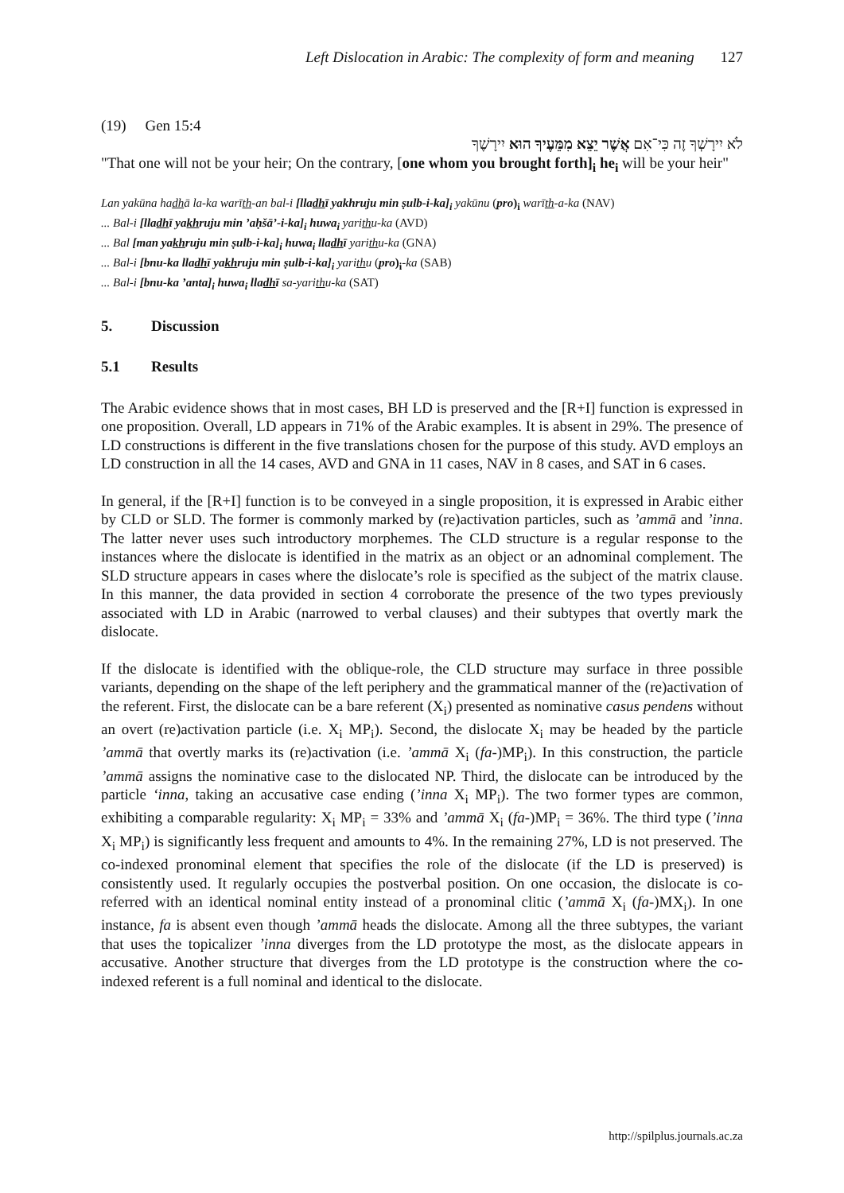Left Dislocation in Arabic: The complexity of form and meaning 127
(19) Gen 15:4
לֹא יִירָשְׁךָ זֶה כִּי־אִם אֲשֶׁר יֵצֵא מִמֵּעֶיךָ הוּא יִירָשֶׁךָ
"That one will not be your heir; On the contrary, [one whom you brought forth]<sub>i</sub> he<sub>i</sub> will be your heir"
Lan yakūna hadhā la-ka warīth-an bal-i [lladhī yakhruju min ṣulb-i-ka]<sub>i</sub> yakūnu (pro)<sub>i</sub> warīth-a-ka (NAV)
... Bal-i [lladhī yakhruju min ’aḥšā’-i-ka]<sub>i</sub> huwa<sub>i</sub> yarithu-ka (AVD)
... Bal [man yakhruju min ṣulb-i-ka]<sub>i</sub> huwa<sub>i</sub> lladhī yarithu-ka (GNA)
... Bal-i [bnu-ka lladhī yakhruju min ṣulb-i-ka]<sub>i</sub> yarithu (pro)<sub>i</sub>-ka (SAB)
... Bal-i [bnu-ka ’anta]<sub>i</sub> huwa<sub>i</sub> lladhī sa-yarithu-ka (SAT)
5. Discussion
5.1 Results
The Arabic evidence shows that in most cases, BH LD is preserved and the [R+I] function is expressed in one proposition. Overall, LD appears in 71% of the Arabic examples. It is absent in 29%. The presence of LD constructions is different in the five translations chosen for the purpose of this study. AVD employs an LD construction in all the 14 cases, AVD and GNA in 11 cases, NAV in 8 cases, and SAT in 6 cases.
In general, if the [R+I] function is to be conveyed in a single proposition, it is expressed in Arabic either by CLD or SLD. The former is commonly marked by (re)activation particles, such as ’ammā and ’inna. The latter never uses such introductory morphemes. The CLD structure is a regular response to the instances where the dislocate is identified in the matrix as an object or an adnominal complement. The SLD structure appears in cases where the dislocate’s role is specified as the subject of the matrix clause. In this manner, the data provided in section 4 corroborate the presence of the two types previously associated with LD in Arabic (narrowed to verbal clauses) and their subtypes that overtly mark the dislocate.
If the dislocate is identified with the oblique-role, the CLD structure may surface in three possible variants, depending on the shape of the left periphery and the grammatical manner of the (re)activation of the referent. First, the dislocate can be a bare referent (X<sub>i</sub>) presented as nominative casus pendens without an overt (re)activation particle (i.e. X<sub>i</sub> MP<sub>i</sub>). Second, the dislocate X<sub>i</sub> may be headed by the particle ’ammā that overtly marks its (re)activation (i.e. ’ammā X<sub>i</sub> (fa-)MP<sub>i</sub>). In this construction, the particle ’ammā assigns the nominative case to the dislocated NP. Third, the dislocate can be introduced by the particle ‘inna, taking an accusative case ending (’inna X<sub>i</sub> MP<sub>i</sub>). The two former types are common, exhibiting a comparable regularity: X<sub>i</sub> MP<sub>i</sub> = 33% and ’ammā X<sub>i</sub> (fa-)MP<sub>i</sub> = 36%. The third type (’inna X<sub>i</sub> MP<sub>i</sub>) is significantly less frequent and amounts to 4%. In the remaining 27%, LD is not preserved. The co-indexed pronominal element that specifies the role of the dislocate (if the LD is preserved) is consistently used. It regularly occupies the postverbal position. On one occasion, the dislocate is co-referred with an identical nominal entity instead of a pronominal clitic (’ammā X<sub>i</sub> (fa-)MX<sub>i</sub>). In one instance, fa is absent even though ’ammā heads the dislocate. Among all the three subtypes, the variant that uses the topicalizer ’inna diverges from the LD prototype the most, as the dislocate appears in accusative. Another structure that diverges from the LD prototype is the construction where the co-indexed referent is a full nominal and identical to the dislocate.
http://spilplus.journals.ac.za